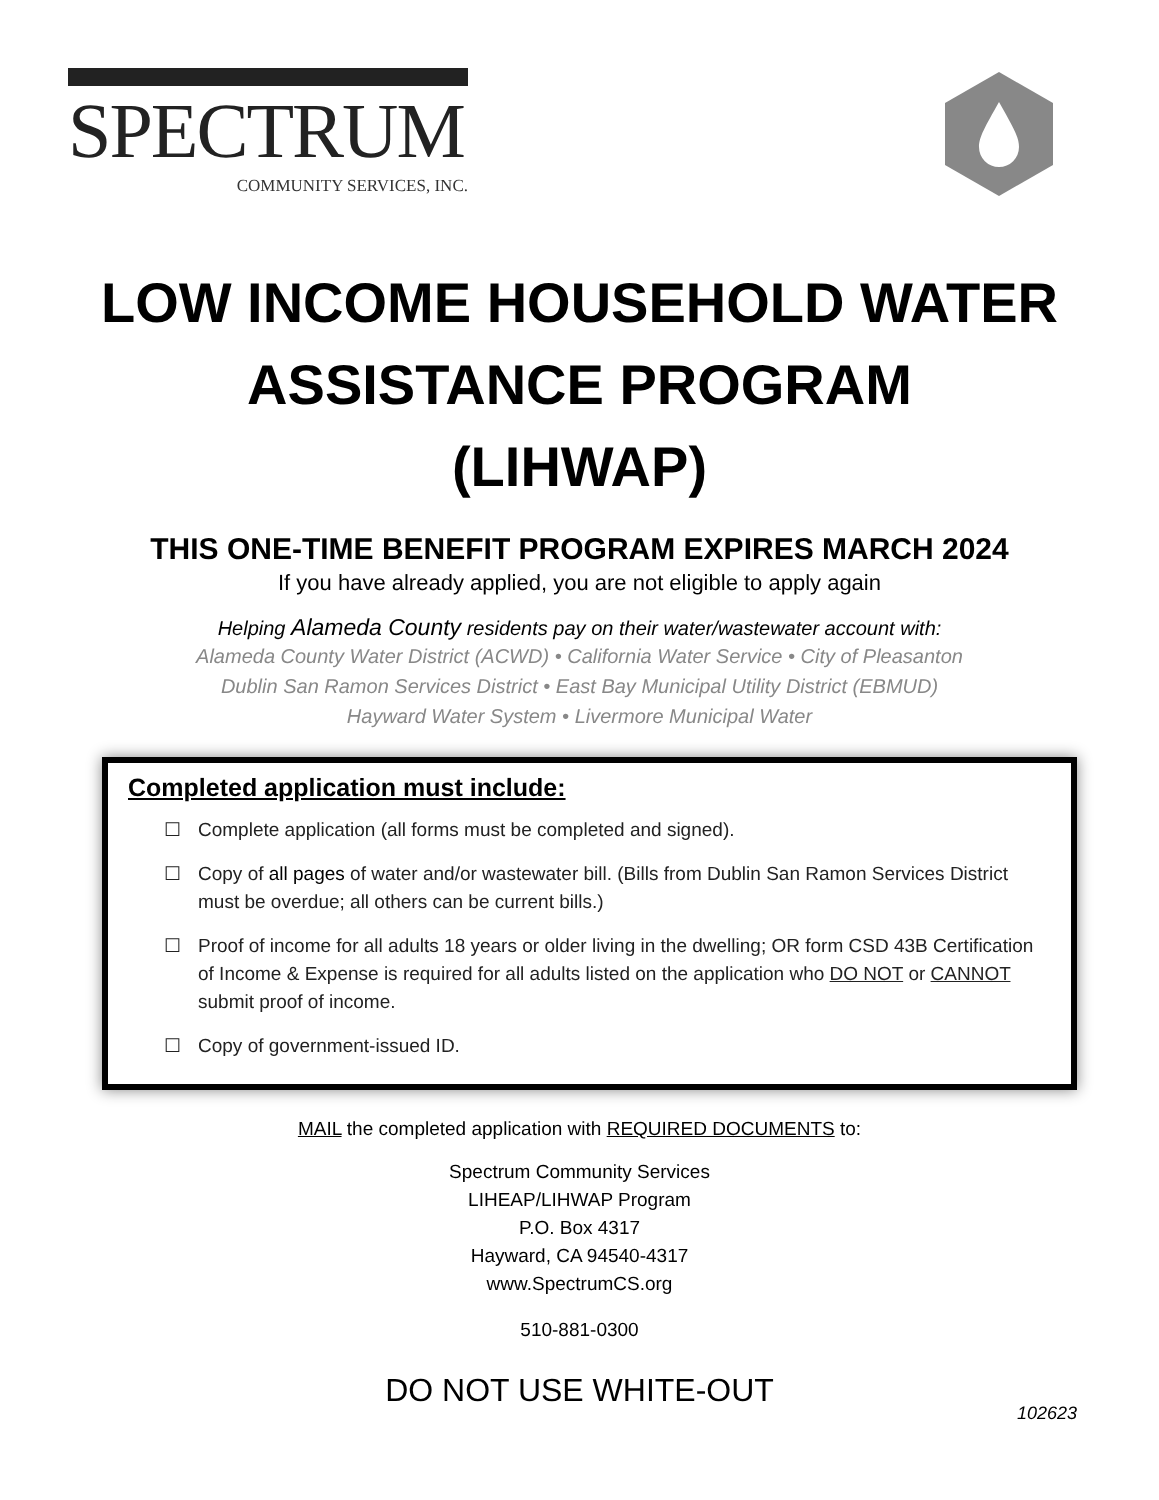SPECTRUM
COMMUNITY SERVICES, INC.
LOW INCOME HOUSEHOLD WATER
ASSISTANCE PROGRAM
(LIHWAP)
THIS ONE-TIME BENEFIT PROGRAM EXPIRES MARCH 2024
If you have already applied, you are not eligible to apply again
Helping Alameda County residents pay on their water/wastewater account with:
Alameda County Water District (ACWD) • California Water Service • City of Pleasanton
Dublin San Ramon Services District • East Bay Municipal Utility District (EBMUD)
Hayward Water System • Livermore Municipal Water
Completed application must include:
☐ Complete application (all forms must be completed and signed).
☐ Copy of all pages of water and/or wastewater bill. (Bills from Dublin San Ramon Services District must be overdue; all others can be current bills.)
☐ Proof of income for all adults 18 years or older living in the dwelling; OR form CSD 43B Certification of Income & Expense is required for all adults listed on the application who DO NOT or CANNOT submit proof of income.
☐ Copy of government-issued ID.
MAIL the completed application with REQUIRED DOCUMENTS to:
Spectrum Community Services
LIHEAP/LIHWAP Program
P.O. Box 4317
Hayward, CA 94540-4317
www.SpectrumCS.org
510-881-0300
DO NOT USE WHITE-OUT
102623